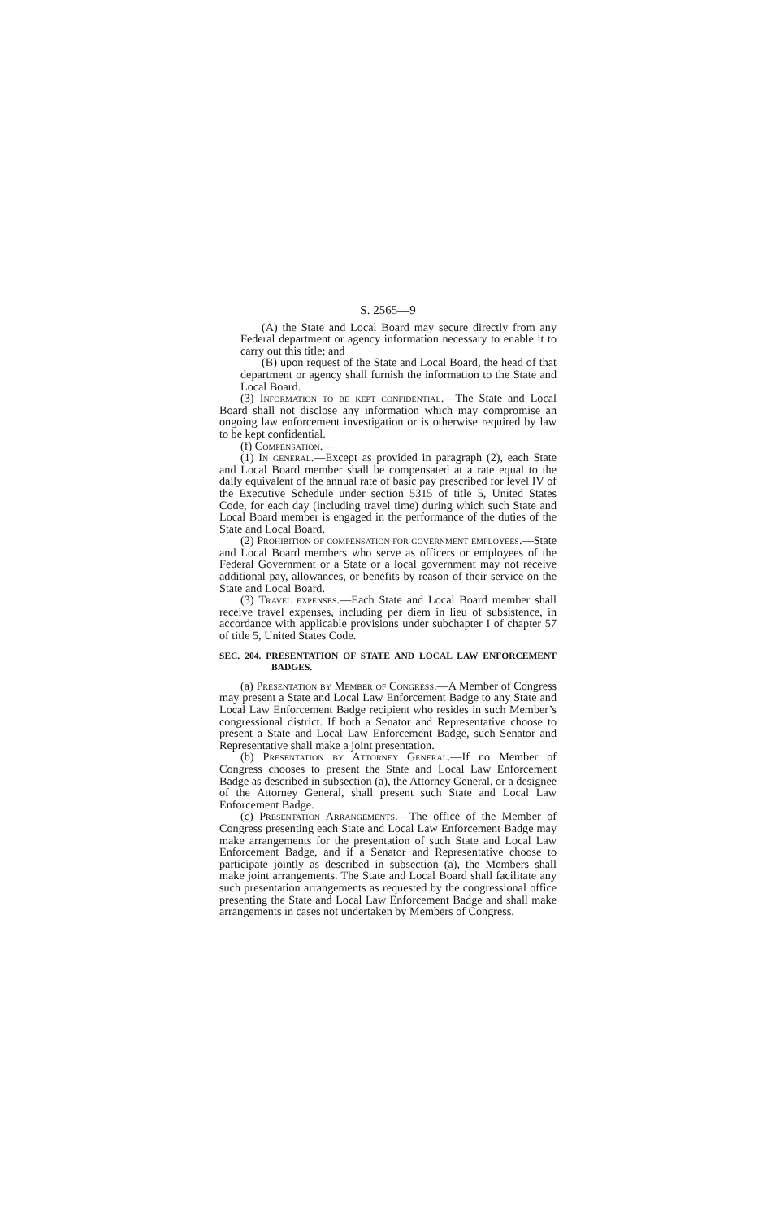S. 2565—9
(A) the State and Local Board may secure directly from any Federal department or agency information necessary to enable it to carry out this title; and
(B) upon request of the State and Local Board, the head of that department or agency shall furnish the information to the State and Local Board.
(3) Information to be kept confidential.—The State and Local Board shall not disclose any information which may compromise an ongoing law enforcement investigation or is otherwise required by law to be kept confidential.
(f) Compensation.—
(1) In general.—Except as provided in paragraph (2), each State and Local Board member shall be compensated at a rate equal to the daily equivalent of the annual rate of basic pay prescribed for level IV of the Executive Schedule under section 5315 of title 5, United States Code, for each day (including travel time) during which such State and Local Board member is engaged in the performance of the duties of the State and Local Board.
(2) Prohibition of compensation for government employees.—State and Local Board members who serve as officers or employees of the Federal Government or a State or a local government may not receive additional pay, allowances, or benefits by reason of their service on the State and Local Board.
(3) Travel expenses.—Each State and Local Board member shall receive travel expenses, including per diem in lieu of subsistence, in accordance with applicable provisions under subchapter I of chapter 57 of title 5, United States Code.
SEC. 204. PRESENTATION OF STATE AND LOCAL LAW ENFORCEMENT BADGES.
(a) Presentation by Member of Congress.—A Member of Congress may present a State and Local Law Enforcement Badge to any State and Local Law Enforcement Badge recipient who resides in such Member’s congressional district. If both a Senator and Representative choose to present a State and Local Law Enforcement Badge, such Senator and Representative shall make a joint presentation.
(b) Presentation by Attorney General.—If no Member of Congress chooses to present the State and Local Law Enforcement Badge as described in subsection (a), the Attorney General, or a designee of the Attorney General, shall present such State and Local Law Enforcement Badge.
(c) Presentation Arrangements.—The office of the Member of Congress presenting each State and Local Law Enforcement Badge may make arrangements for the presentation of such State and Local Law Enforcement Badge, and if a Senator and Representative choose to participate jointly as described in subsection (a), the Members shall make joint arrangements. The State and Local Board shall facilitate any such presentation arrangements as requested by the congressional office presenting the State and Local Law Enforcement Badge and shall make arrangements in cases not undertaken by Members of Congress.